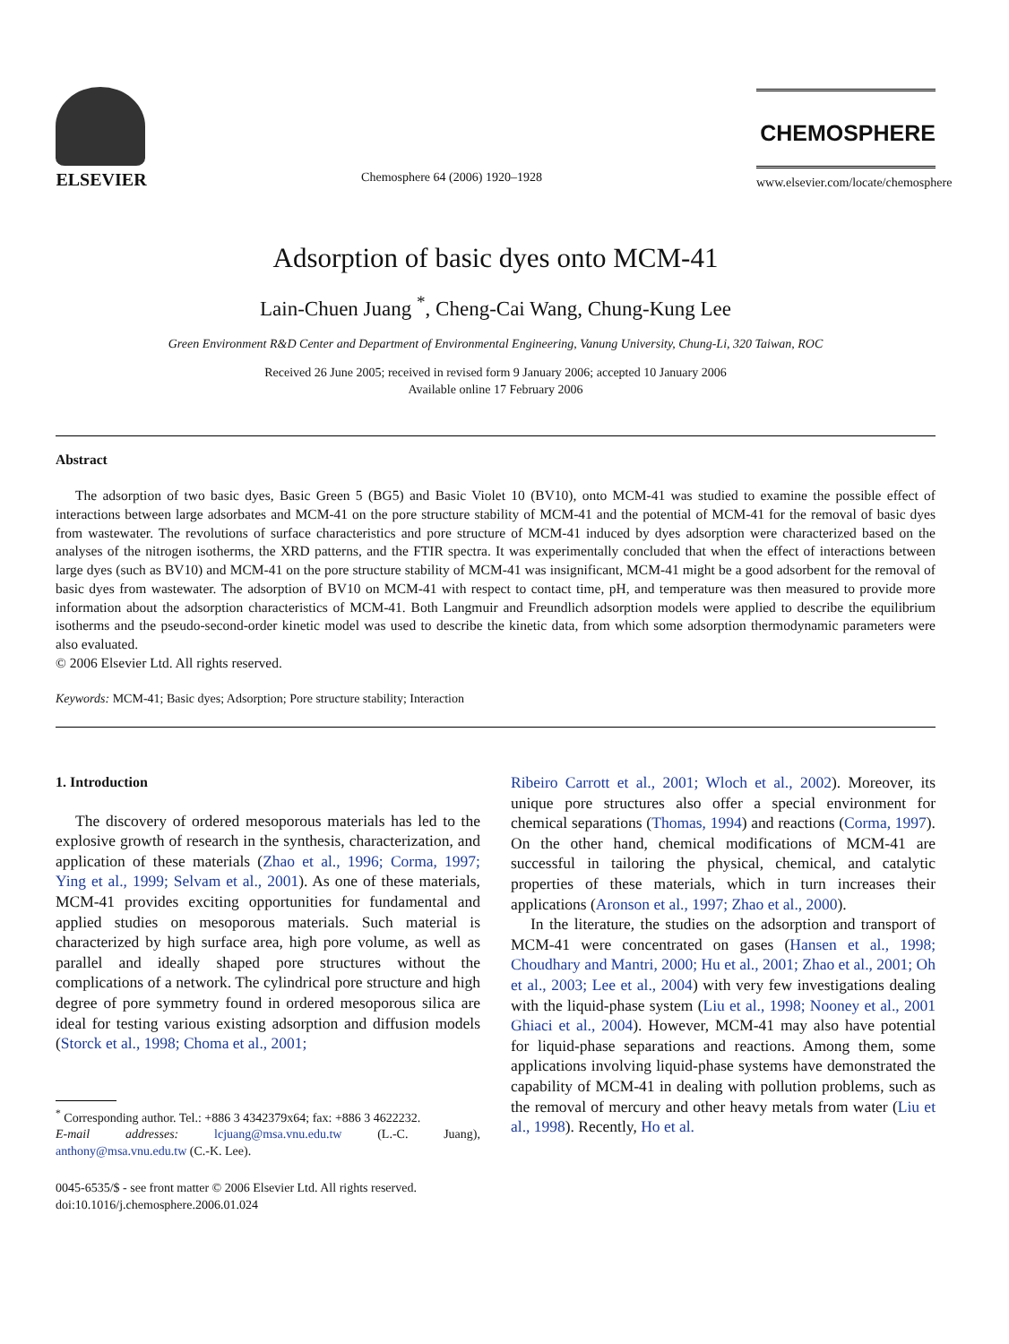ELSEVIER
Chemosphere 64 (2006) 1920–1928
CHEMOSPHERE
www.elsevier.com/locate/chemosphere
Adsorption of basic dyes onto MCM-41
Lain-Chuen Juang <sup>*</sup>, Cheng-Cai Wang, Chung-Kung Lee
Green Environment R&D Center and Department of Environmental Engineering, Vanung University, Chung-Li, 320 Taiwan, ROC
Received 26 June 2005; received in revised form 9 January 2006; accepted 10 January 2006
Available online 17 February 2006
Abstract
The adsorption of two basic dyes, Basic Green 5 (BG5) and Basic Violet 10 (BV10), onto MCM-41 was studied to examine the possible effect of interactions between large adsorbates and MCM-41 on the pore structure stability of MCM-41 and the potential of MCM-41 for the removal of basic dyes from wastewater. The revolutions of surface characteristics and pore structure of MCM-41 induced by dyes adsorption were characterized based on the analyses of the nitrogen isotherms, the XRD patterns, and the FTIR spectra. It was experimentally concluded that when the effect of interactions between large dyes (such as BV10) and MCM-41 on the pore structure stability of MCM-41 was insignificant, MCM-41 might be a good adsorbent for the removal of basic dyes from wastewater. The adsorption of BV10 on MCM-41 with respect to contact time, pH, and temperature was then measured to provide more information about the adsorption characteristics of MCM-41. Both Langmuir and Freundlich adsorption models were applied to describe the equilibrium isotherms and the pseudo-second-order kinetic model was used to describe the kinetic data, from which some adsorption thermodynamic parameters were also evaluated.
© 2006 Elsevier Ltd. All rights reserved.
Keywords: MCM-41; Basic dyes; Adsorption; Pore structure stability; Interaction
1. Introduction
The discovery of ordered mesoporous materials has led to the explosive growth of research in the synthesis, characterization, and application of these materials (Zhao et al., 1996; Corma, 1997; Ying et al., 1999; Selvam et al., 2001). As one of these materials, MCM-41 provides exciting opportunities for fundamental and applied studies on mesoporous materials. Such material is characterized by high surface area, high pore volume, as well as parallel and ideally shaped pore structures without the complications of a network. The cylindrical pore structure and high degree of pore symmetry found in ordered mesoporous silica are ideal for testing various existing adsorption and diffusion models (Storck et al., 1998; Choma et al., 2001;
<sup>*</sup> Corresponding author. Tel.: +886 3 4342379x64; fax: +886 3 4622232.
E-mail addresses: lcjuang@msa.vnu.edu.tw (L.-C. Juang), anthony@msa.vnu.edu.tw (C.-K. Lee).
0045-6535/$ - see front matter © 2006 Elsevier Ltd. All rights reserved.
doi:10.1016/j.chemosphere.2006.01.024
Ribeiro Carrott et al., 2001; Wloch et al., 2002). Moreover, its unique pore structures also offer a special environment for chemical separations (Thomas, 1994) and reactions (Corma, 1997). On the other hand, chemical modifications of MCM-41 are successful in tailoring the physical, chemical, and catalytic properties of these materials, which in turn increases their applications (Aronson et al., 1997; Zhao et al., 2000).
In the literature, the studies on the adsorption and transport of MCM-41 were concentrated on gases (Hansen et al., 1998; Choudhary and Mantri, 2000; Hu et al., 2001; Zhao et al., 2001; Oh et al., 2003; Lee et al., 2004) with very few investigations dealing with the liquid-phase system (Liu et al., 1998; Nooney et al., 2001 Ghiaci et al., 2004). However, MCM-41 may also have potential for liquid-phase separations and reactions. Among them, some applications involving liquid-phase systems have demonstrated the capability of MCM-41 in dealing with pollution problems, such as the removal of mercury and other heavy metals from water (Liu et al., 1998). Recently, Ho et al.